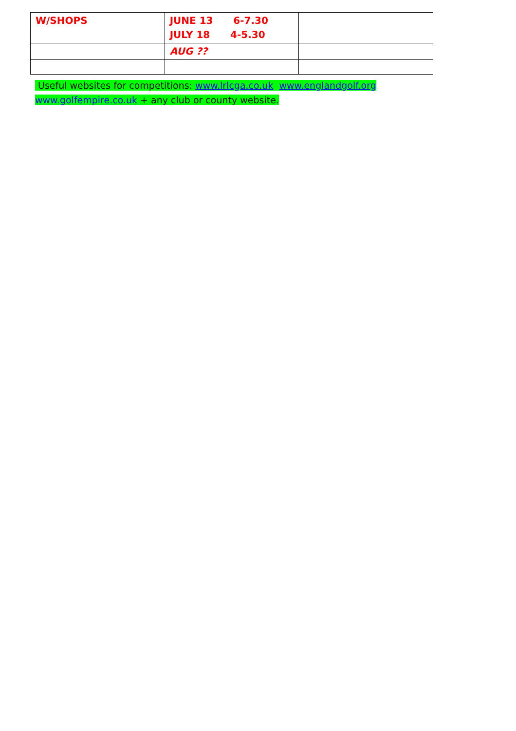| W/SHOPS | JUNE 13 6-7.30 JULY 18 4-5.30 | |
| | AUG ?? | |
Useful websites for competitions: www.lrlcga.co.uk www.englandgolf.org
www.golfempire.co.uk + any club or county website.